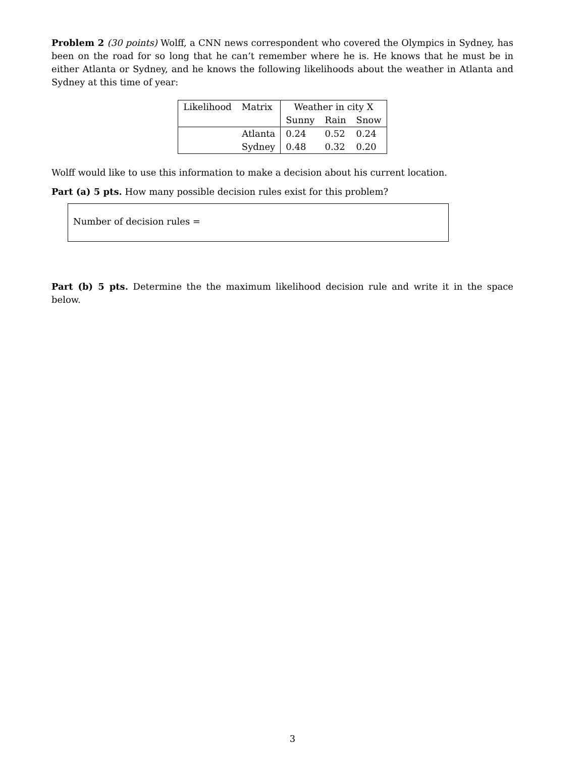Problem 2 (30 points) Wolff, a CNN news correspondent who covered the Olympics in Sydney, has been on the road for so long that he can’t remember where he is. He knows that he must be in either Atlanta or Sydney, and he knows the following likelihoods about the weather in Atlanta and Sydney at this time of year:
| Likelihood | Matrix | Weather in city X | | |
| | | Sunny | Rain | Snow |
| | Atlanta | 0.24 | 0.52 | 0.24 |
| | Sydney | 0.48 | 0.32 | 0.20 |
Wolff would like to use this information to make a decision about his current location.
Part (a) 5 pts. How many possible decision rules exist for this problem?
Number of decision rules =
Part (b) 5 pts. Determine the the maximum likelihood decision rule and write it in the space below.
3